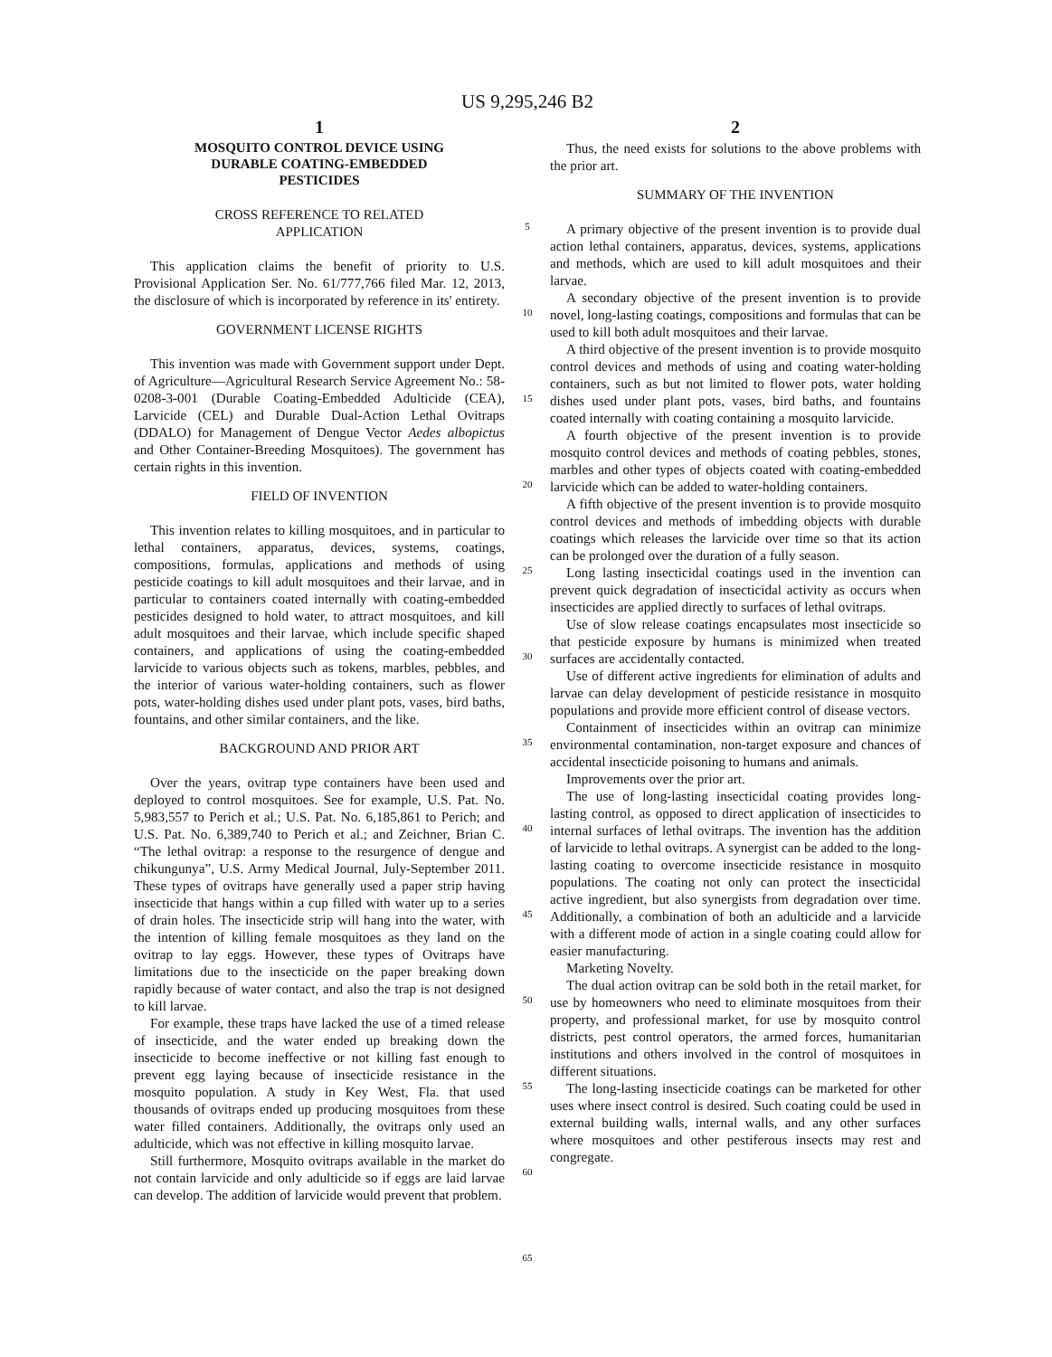US 9,295,246 B2
1
MOSQUITO CONTROL DEVICE USING
DURABLE COATING-EMBEDDED
PESTICIDES
CROSS REFERENCE TO RELATED
APPLICATION
This application claims the benefit of priority to U.S. Provisional Application Ser. No. 61/777,766 filed Mar. 12, 2013, the disclosure of which is incorporated by reference in its' entirety.
GOVERNMENT LICENSE RIGHTS
This invention was made with Government support under Dept. of Agriculture—Agricultural Research Service Agreement No.: 58-0208-3-001 (Durable Coating-Embedded Adulticide (CEA), Larvicide (CEL) and Durable Dual-Action Lethal Ovitraps (DDALO) for Management of Dengue Vector Aedes albopictus and Other Container-Breeding Mosquitoes). The government has certain rights in this invention.
FIELD OF INVENTION
This invention relates to killing mosquitoes, and in particular to lethal containers, apparatus, devices, systems, coatings, compositions, formulas, applications and methods of using pesticide coatings to kill adult mosquitoes and their larvae, and in particular to containers coated internally with coating-embedded pesticides designed to hold water, to attract mosquitoes, and kill adult mosquitoes and their larvae, which include specific shaped containers, and applications of using the coating-embedded larvicide to various objects such as tokens, marbles, pebbles, and the interior of various water-holding containers, such as flower pots, water-holding dishes used under plant pots, vases, bird baths, fountains, and other similar containers, and the like.
BACKGROUND AND PRIOR ART
Over the years, ovitrap type containers have been used and deployed to control mosquitoes. See for example, U.S. Pat. No. 5,983,557 to Perich et al.; U.S. Pat. No. 6,185,861 to Perich; and U.S. Pat. No. 6,389,740 to Perich et al.; and Zeichner, Brian C. “The lethal ovitrap: a response to the resurgence of dengue and chikungunya”, U.S. Army Medical Journal, July-September 2011. These types of ovitraps have generally used a paper strip having insecticide that hangs within a cup filled with water up to a series of drain holes. The insecticide strip will hang into the water, with the intention of killing female mosquitoes as they land on the ovitrap to lay eggs. However, these types of Ovitraps have limitations due to the insecticide on the paper breaking down rapidly because of water contact, and also the trap is not designed to kill larvae.
For example, these traps have lacked the use of a timed release of insecticide, and the water ended up breaking down the insecticide to become ineffective or not killing fast enough to prevent egg laying because of insecticide resistance in the mosquito population. A study in Key West, Fla. that used thousands of ovitraps ended up producing mosquitoes from these water filled containers. Additionally, the ovitraps only used an adulticide, which was not effective in killing mosquito larvae.
Still furthermore, Mosquito ovitraps available in the market do not contain larvicide and only adulticide so if eggs are laid larvae can develop. The addition of larvicide would prevent that problem.
5
10
15
20
25
30
35
40
45
50
55
60
65
2
Thus, the need exists for solutions to the above problems with the prior art.
SUMMARY OF THE INVENTION
A primary objective of the present invention is to provide dual action lethal containers, apparatus, devices, systems, applications and methods, which are used to kill adult mosquitoes and their larvae.
A secondary objective of the present invention is to provide novel, long-lasting coatings, compositions and formulas that can be used to kill both adult mosquitoes and their larvae.
A third objective of the present invention is to provide mosquito control devices and methods of using and coating water-holding containers, such as but not limited to flower pots, water holding dishes used under plant pots, vases, bird baths, and fountains coated internally with coating containing a mosquito larvicide.
A fourth objective of the present invention is to provide mosquito control devices and methods of coating pebbles, stones, marbles and other types of objects coated with coating-embedded larvicide which can be added to water-holding containers.
A fifth objective of the present invention is to provide mosquito control devices and methods of imbedding objects with durable coatings which releases the larvicide over time so that its action can be prolonged over the duration of a fully season.
Long lasting insecticidal coatings used in the invention can prevent quick degradation of insecticidal activity as occurs when insecticides are applied directly to surfaces of lethal ovitraps.
Use of slow release coatings encapsulates most insecticide so that pesticide exposure by humans is minimized when treated surfaces are accidentally contacted.
Use of different active ingredients for elimination of adults and larvae can delay development of pesticide resistance in mosquito populations and provide more efficient control of disease vectors.
Containment of insecticides within an ovitrap can minimize environmental contamination, non-target exposure and chances of accidental insecticide poisoning to humans and animals.
Improvements over the prior art.
The use of long-lasting insecticidal coating provides long-lasting control, as opposed to direct application of insecticides to internal surfaces of lethal ovitraps. The invention has the addition of larvicide to lethal ovitraps. A synergist can be added to the long-lasting coating to overcome insecticide resistance in mosquito populations. The coating not only can protect the insecticidal active ingredient, but also synergists from degradation over time. Additionally, a combination of both an adulticide and a larvicide with a different mode of action in a single coating could allow for easier manufacturing.
Marketing Novelty.
The dual action ovitrap can be sold both in the retail market, for use by homeowners who need to eliminate mosquitoes from their property, and professional market, for use by mosquito control districts, pest control operators, the armed forces, humanitarian institutions and others involved in the control of mosquitoes in different situations.
The long-lasting insecticide coatings can be marketed for other uses where insect control is desired. Such coating could be used in external building walls, internal walls, and any other surfaces where mosquitoes and other pestiferous insects may rest and congregate.